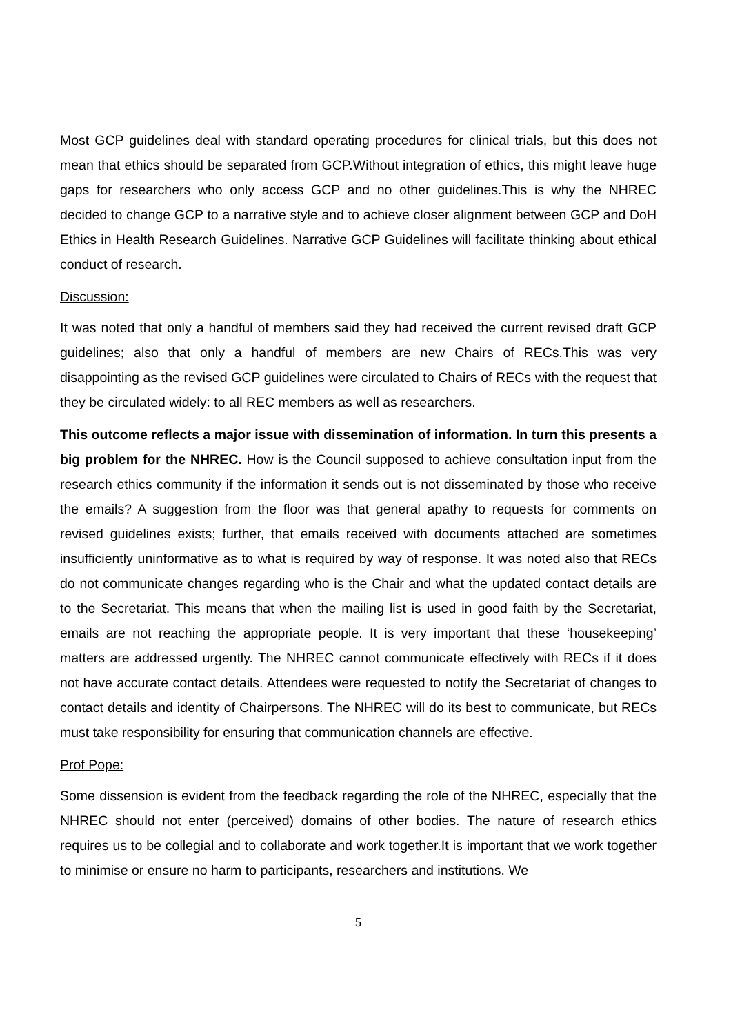Most GCP guidelines deal with standard operating procedures for clinical trials, but this does not mean that ethics should be separated from GCP.Without integration of ethics, this might leave huge gaps for researchers who only access GCP and no other guidelines.This is why the NHREC decided to change GCP to a narrative style and to achieve closer alignment between GCP and DoH Ethics in Health Research Guidelines. Narrative GCP Guidelines will facilitate thinking about ethical conduct of research.
Discussion:
It was noted that only a handful of members said they had received the current revised draft GCP guidelines; also that only a handful of members are new Chairs of RECs.This was very disappointing as the revised GCP guidelines were circulated to Chairs of RECs with the request that they be circulated widely: to all REC members as well as researchers.
This outcome reflects a major issue with dissemination of information. In turn this presents a big problem for the NHREC. How is the Council supposed to achieve consultation input from the research ethics community if the information it sends out is not disseminated by those who receive the emails? A suggestion from the floor was that general apathy to requests for comments on revised guidelines exists; further, that emails received with documents attached are sometimes insufficiently uninformative as to what is required by way of response. It was noted also that RECs do not communicate changes regarding who is the Chair and what the updated contact details are to the Secretariat. This means that when the mailing list is used in good faith by the Secretariat, emails are not reaching the appropriate people. It is very important that these ‘housekeeping’ matters are addressed urgently. The NHREC cannot communicate effectively with RECs if it does not have accurate contact details. Attendees were requested to notify the Secretariat of changes to contact details and identity of Chairpersons. The NHREC will do its best to communicate, but RECs must take responsibility for ensuring that communication channels are effective.
Prof Pope:
Some dissension is evident from the feedback regarding the role of the NHREC, especially that the NHREC should not enter (perceived) domains of other bodies. The nature of research ethics requires us to be collegial and to collaborate and work together.It is important that we work together to minimise or ensure no harm to participants, researchers and institutions. We
5